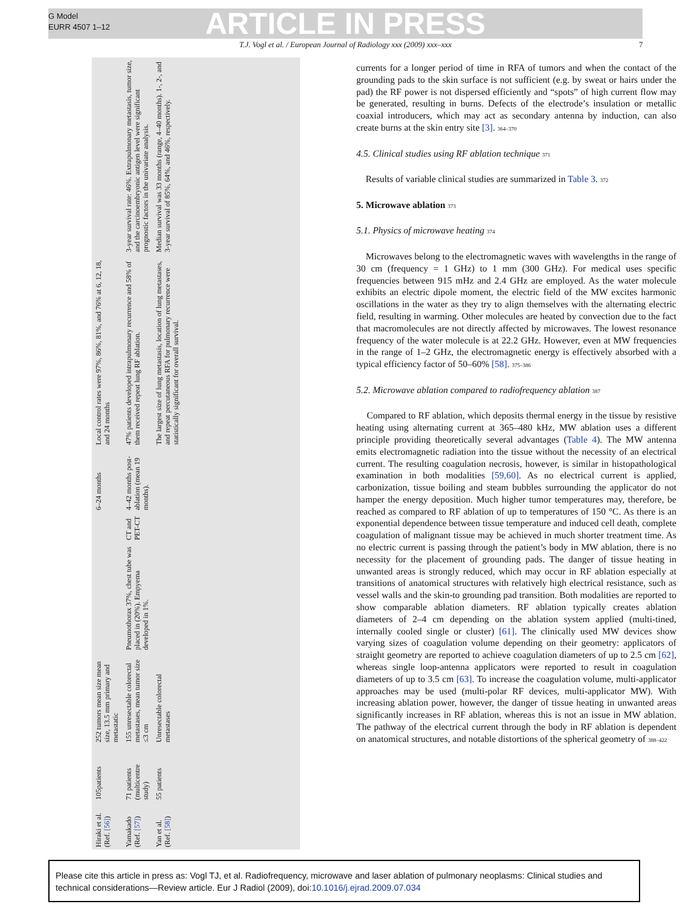G Model
EURR 4507 1–12
ARTICLE IN PRESS
T.J. Vogl et al. / European Journal of Radiology xxx (2009) xxx–xxx 7
| Hiraki et al. (Ref. [56] ) | 105patients | 252 tumors mean size mean size, 13.5 mm primary and metastatic | | | 6–24 months | Local control rates were 97%, 86%, 81%, and 76% at 6, 12, 18, and 24 months | |
| Yamakado (Ref. [57] ) | 71 patients (multicentre study) | 155 unresectable colorectal metastases, mean tumor size ≤3 cm | Pneumothorax 37%, chest tube was placed in (20%). Empyema developed in 1%. | CT and PET-CT | 4–42 months post-ablation (mean 19 months). | 47% patients developed intrapulmonary recurrence and 58% of them received repeat lung RF ablation. | 3-year survival rate: 46%. Extrapulmonary metastasis, tumor size, and the carcinoembryonic antigen level were significant prognostic factors in the univariate analysis. |
| Yan et al. (Ref. [58] ) | 55 patients | Unresectable colorectal metastases | | | | The largest size of lung metastasis, location of lung metastases, and repeat percutaneous RFA for pulmonary recurrence were statistically significant for overall survival. | Median survival was 33 months (range, 4–40 months). 1-, 2-, and 3-year survival of 85%, 64%, and 46%, respectively. |
currents for a longer period of time in RFA of tumors and when the contact of the grounding pads to the skin surface is not sufficient (e.g. by sweat or hairs under the pad) the RF power is not dispersed efficiently and “spots” of high current flow may be generated, resulting in burns. Defects of the electrode’s insulation or metallic coaxial introducers, which may act as secondary antenna by induction, can also create burns at the skin entry site [3]. 364–370
4.5. Clinical studies using RF ablation technique 371
Results of variable clinical studies are summarized in Table 3. 372
5. Microwave ablation 373
5.1. Physics of microwave heating 374
Microwaves belong to the electromagnetic waves with wavelengths in the range of 30 cm (frequency = 1 GHz) to 1 mm (300 GHz). For medical uses specific frequencies between 915 mHz and 2.4 GHz are employed. As the water molecule exhibits an electric dipole moment, the electric field of the MW excites harmonic oscillations in the water as they try to align themselves with the alternating electric field, resulting in warming. Other molecules are heated by convection due to the fact that macromolecules are not directly affected by microwaves. The lowest resonance frequency of the water molecule is at 22.2 GHz. However, even at MW frequencies in the range of 1–2 GHz, the electromagnetic energy is effectively absorbed with a typical efficiency factor of 50–60% [58]. 375–386
5.2. Microwave ablation compared to radiofrequency ablation 387
Compared to RF ablation, which deposits thermal energy in the tissue by resistive heating using alternating current at 365–480 kHz, MW ablation uses a different principle providing theoretically several advantages (Table 4). The MW antenna emits electromagnetic radiation into the tissue without the necessity of an electrical current. The resulting coagulation necrosis, however, is similar in histopathological examination in both modalities [59,60]. As no electrical current is applied, carbonization, tissue boiling and steam bubbles surrounding the applicator do not hamper the energy deposition. Much higher tumor temperatures may, therefore, be reached as compared to RF ablation of up to temperatures of 150 °C. As there is an exponential dependence between tissue temperature and induced cell death, complete coagulation of malignant tissue may be achieved in much shorter treatment time. As no electric current is passing through the patient’s body in MW ablation, there is no necessity for the placement of grounding pads. The danger of tissue heating in unwanted areas is strongly reduced, which may occur in RF ablation especially at transitions of anatomical structures with relatively high electrical resistance, such as vessel walls and the skin-to grounding pad transition. Both modalities are reported to show comparable ablation diameters. RF ablation typically creates ablation diameters of 2–4 cm depending on the ablation system applied (multi-tined, internally cooled single or cluster) [61]. The clinically used MW devices show varying sizes of coagulation volume depending on their geometry: applicators of straight geometry are reported to achieve coagulation diameters of up to 2.5 cm [62], whereas single loop-antenna applicators were reported to result in coagulation diameters of up to 3.5 cm [63]. To increase the coagulation volume, multi-applicator approaches may be used (multi-polar RF devices, multi-applicator MW). With increasing ablation power, however, the danger of tissue heating in unwanted areas significantly increases in RF ablation, whereas this is not an issue in MW ablation. The pathway of the electrical current through the body in RF ablation is dependent on anatomical structures, and notable distortions of the spherical geometry of 388–422
Please cite this article in press as: Vogl TJ, et al. Radiofrequency, microwave and laser ablation of pulmonary neoplasms: Clinical studies and technical considerations—Review article. Eur J Radiol (2009), doi:10.1016/j.ejrad.2009.07.034